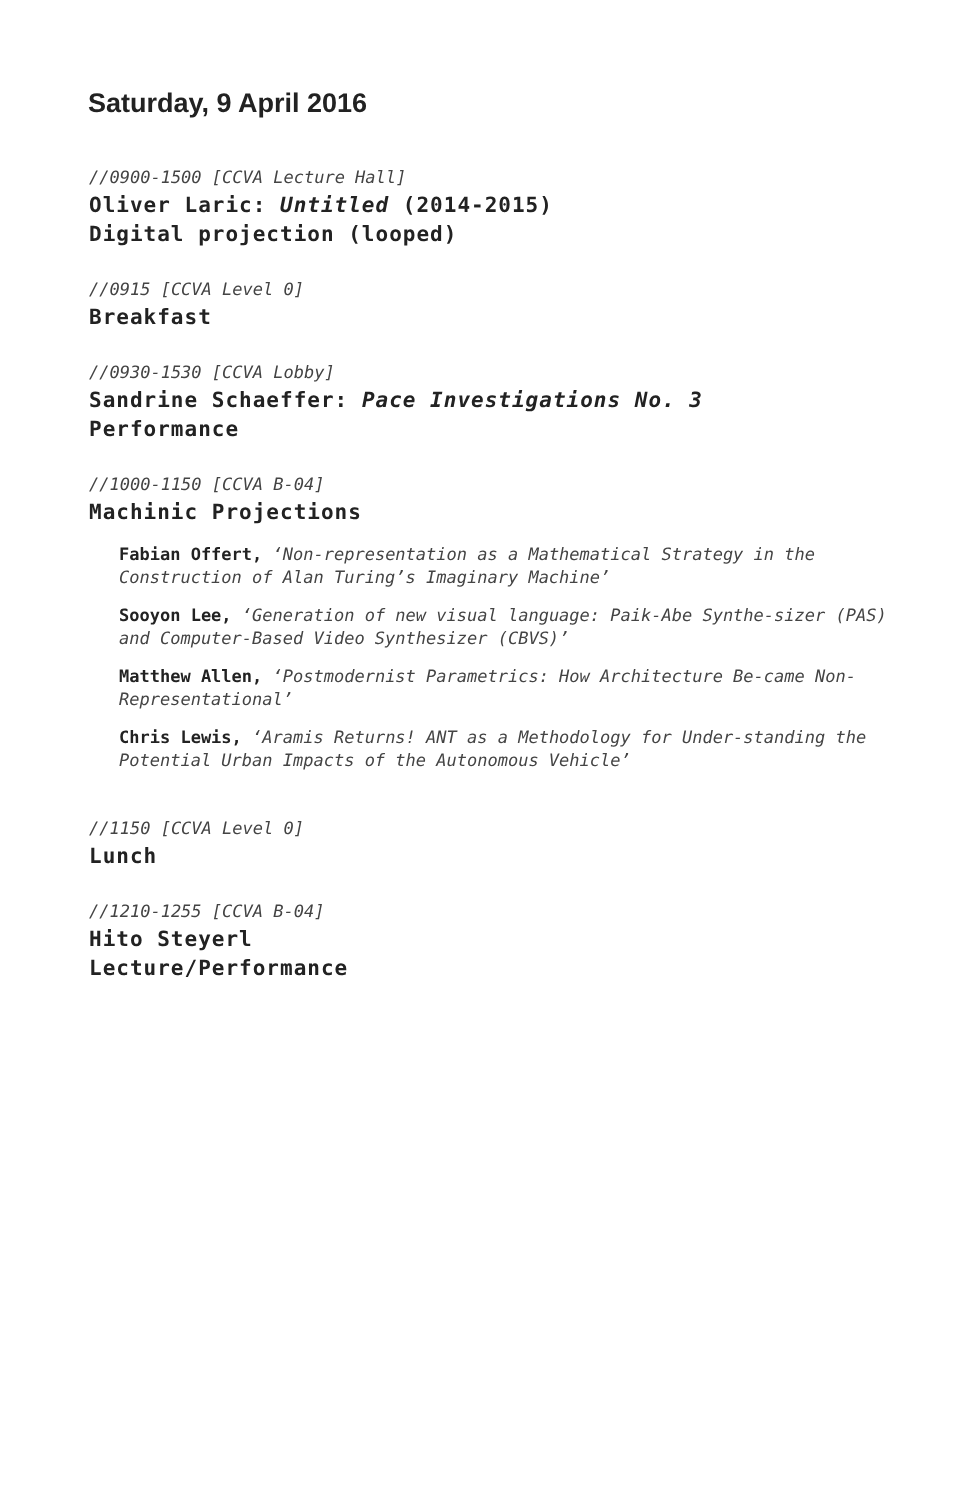Saturday, 9 April 2016
//0900-1500 [CCVA Lecture Hall]
Oliver Laric: Untitled (2014-2015)
Digital projection (looped)
//0915 [CCVA Level 0]
Breakfast
//0930-1530 [CCVA Lobby]
Sandrine Schaeffer: Pace Investigations No. 3
Performance
//1000-1150 [CCVA B-04]
Machinic Projections
Fabian Offert, ‘Non-representation as a Mathematical Strategy in the Construction of Alan Turing’s Imaginary Machine’
Sooyon Lee, ‘Generation of new visual language: Paik-Abe Synthe-sizer (PAS) and Computer-Based Video Synthesizer (CBVS)’
Matthew Allen, ‘Postmodernist Parametrics: How Architecture Be-came Non-Representational’
Chris Lewis, ‘Aramis Returns! ANT as a Methodology for Under-standing the Potential Urban Impacts of the Autonomous Vehicle’
//1150 [CCVA Level 0]
Lunch
//1210-1255 [CCVA B-04]
Hito Steyerl
Lecture/Performance